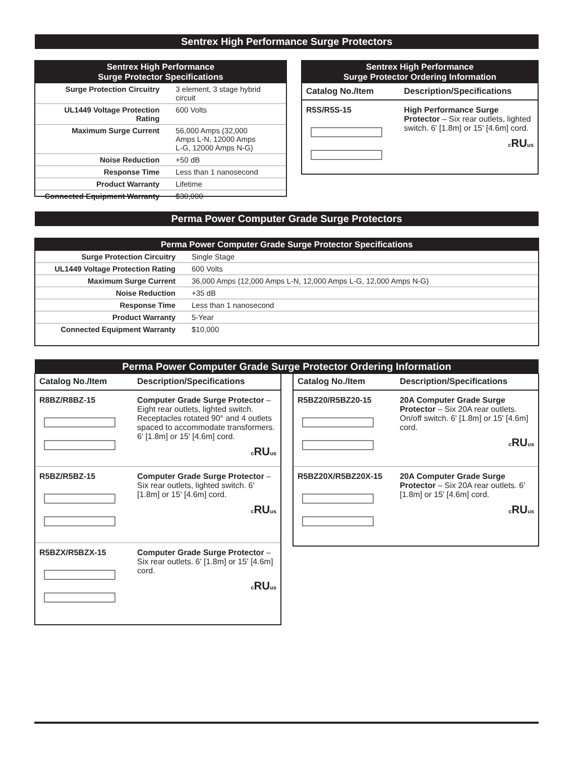Sentrex High Performance Surge Protectors
Sentrex High Performance
Surge Protector Specifications
| Surge Protection Circuitry | 3 element, 3 stage hybrid circuit |
| UL1449 Voltage Protection Rating | 600 Volts |
| Maximum Surge Current | 56,000 Amps (32,000 Amps L-N, 12000 Amps L-G, 12000 Amps N-G) |
| Noise Reduction | +50 dB |
| Response Time | Less than 1 nanosecond |
| Product Warranty | Lifetime |
| Connected Equipment Warranty | $30,000 |
Sentrex High Performance
Surge Protector Ordering Information
| Catalog No./Item | Description/Specifications |
| --- | --- |
| R5S/R5S-15 | High Performance Surge Protector – Six rear outlets, lighted switch. 6' [1.8m] or 15' [4.6m] cord. c RU us |
Perma Power Computer Grade Surge Protectors
Perma Power Computer Grade Surge Protector Specifications
| Surge Protection Circuitry | Single Stage |
| UL1449 Voltage Protection Rating | 600 Volts |
| Maximum Surge Current | 36,000 Amps (12,000 Amps L-N, 12,000 Amps L-G, 12,000 Amps N-G) |
| Noise Reduction | +35 dB |
| Response Time | Less than 1 nanosecond |
| Product Warranty | 5-Year |
| Connected Equipment Warranty | $10,000 |
Perma Power Computer Grade Surge Protector Ordering Information
| Catalog No./Item | Description/Specifications |
| --- | --- |
| R8BZ/R8BZ-15 | Computer Grade Surge Protector – Eight rear outlets, lighted switch. Receptacles rotated 90° and 4 outlets spaced to accommodate transformers. 6' [1.8m] or 15' [4.6m] cord. c RU us |
| R5BZ/R5BZ-15 | Computer Grade Surge Protector – Six rear outlets, lighted switch. 6' [1.8m] or 15' [4.6m] cord. c RU us |
| R5BZX/R5BZX-15 | Computer Grade Surge Protector – Six rear outlets. 6' [1.8m] or 15' [4.6m] cord. c RU us |
| Catalog No./Item | Description/Specifications |
| --- | --- |
| R5BZ20/R5BZ20-15 | 20A Computer Grade Surge Protector – Six 20A rear outlets. On/off switch. 6' [1.8m] or 15' [4.6m] cord. c RU us |
| R5BZ20X/R5BZ20X-15 | 20A Computer Grade Surge Protector – Six 20A rear outlets. 6' [1.8m] or 15' [4.6m] cord. c RU us |